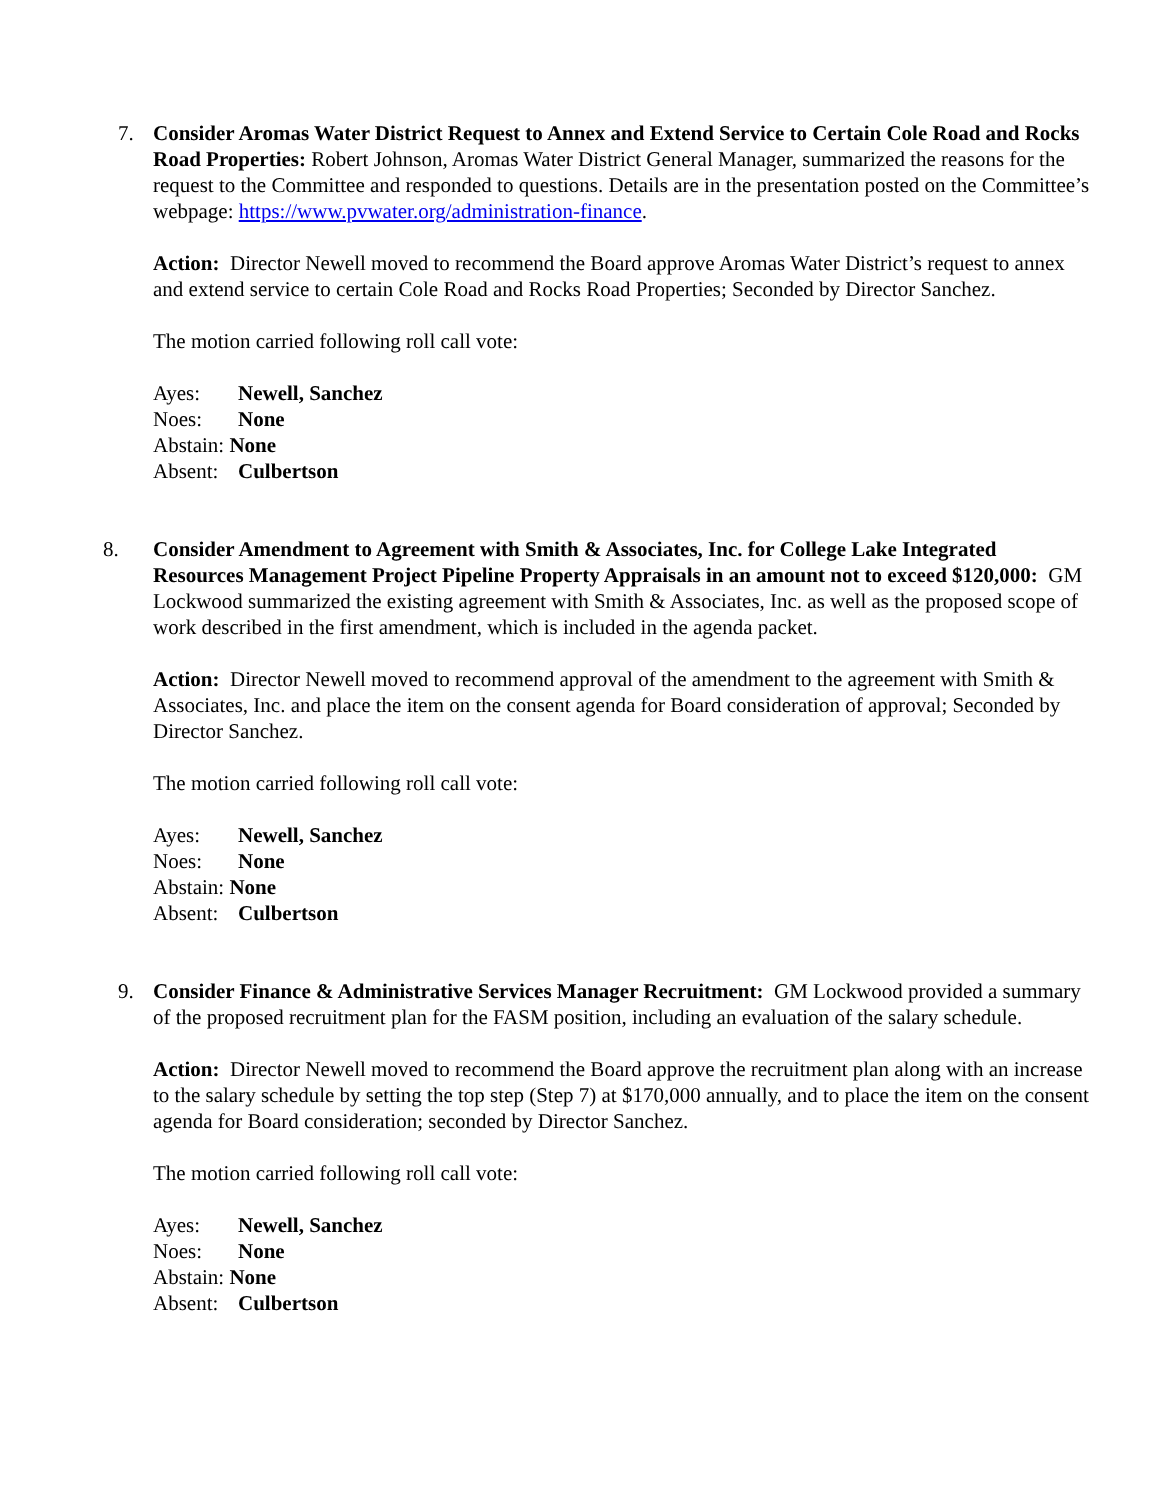7. Consider Aromas Water District Request to Annex and Extend Service to Certain Cole Road and Rocks Road Properties: Robert Johnson, Aromas Water District General Manager, summarized the reasons for the request to the Committee and responded to questions. Details are in the presentation posted on the Committee’s webpage: https://www.pvwater.org/administration-finance.
Action: Director Newell moved to recommend the Board approve Aromas Water District’s request to annex and extend service to certain Cole Road and Rocks Road Properties; Seconded by Director Sanchez.
The motion carried following roll call vote:
Ayes: Newell, Sanchez
Noes: None
Abstain: None
Absent: Culbertson
8. Consider Amendment to Agreement with Smith & Associates, Inc. for College Lake Integrated Resources Management Project Pipeline Property Appraisals in an amount not to exceed $120,000: GM Lockwood summarized the existing agreement with Smith & Associates, Inc. as well as the proposed scope of work described in the first amendment, which is included in the agenda packet.
Action: Director Newell moved to recommend approval of the amendment to the agreement with Smith & Associates, Inc. and place the item on the consent agenda for Board consideration of approval; Seconded by Director Sanchez.
The motion carried following roll call vote:
Ayes: Newell, Sanchez
Noes: None
Abstain: None
Absent: Culbertson
9. Consider Finance & Administrative Services Manager Recruitment: GM Lockwood provided a summary of the proposed recruitment plan for the FASM position, including an evaluation of the salary schedule.
Action: Director Newell moved to recommend the Board approve the recruitment plan along with an increase to the salary schedule by setting the top step (Step 7) at $170,000 annually, and to place the item on the consent agenda for Board consideration; seconded by Director Sanchez.
The motion carried following roll call vote:
Ayes: Newell, Sanchez
Noes: None
Abstain: None
Absent: Culbertson